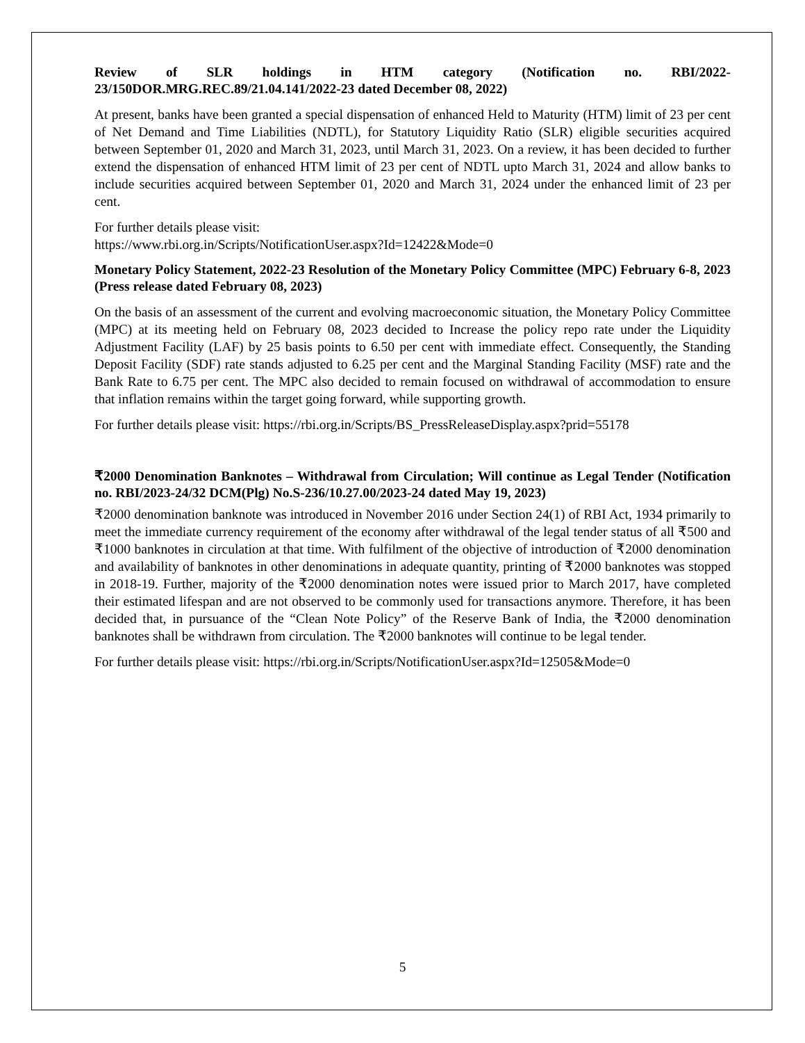Review of SLR holdings in HTM category (Notification no. RBI/2022-23/150DOR.MRG.REC.89/21.04.141/2022-23 dated December 08, 2022)
At present, banks have been granted a special dispensation of enhanced Held to Maturity (HTM) limit of 23 per cent of Net Demand and Time Liabilities (NDTL), for Statutory Liquidity Ratio (SLR) eligible securities acquired between September 01, 2020 and March 31, 2023, until March 31, 2023. On a review, it has been decided to further extend the dispensation of enhanced HTM limit of 23 per cent of NDTL upto March 31, 2024 and allow banks to include securities acquired between September 01, 2020 and March 31, 2024 under the enhanced limit of 23 per cent.
For further details please visit:
https://www.rbi.org.in/Scripts/NotificationUser.aspx?Id=12422&Mode=0
Monetary Policy Statement, 2022-23 Resolution of the Monetary Policy Committee (MPC) February 6-8, 2023 (Press release dated February 08, 2023)
On the basis of an assessment of the current and evolving macroeconomic situation, the Monetary Policy Committee (MPC) at its meeting held on February 08, 2023 decided to Increase the policy repo rate under the Liquidity Adjustment Facility (LAF) by 25 basis points to 6.50 per cent with immediate effect. Consequently, the Standing Deposit Facility (SDF) rate stands adjusted to 6.25 per cent and the Marginal Standing Facility (MSF) rate and the Bank Rate to 6.75 per cent. The MPC also decided to remain focused on withdrawal of accommodation to ensure that inflation remains within the target going forward, while supporting growth.
For further details please visit: https://rbi.org.in/Scripts/BS_PressReleaseDisplay.aspx?prid=55178
₹2000 Denomination Banknotes – Withdrawal from Circulation; Will continue as Legal Tender (Notification no. RBI/2023-24/32 DCM(Plg) No.S-236/10.27.00/2023-24 dated May 19, 2023)
₹2000 denomination banknote was introduced in November 2016 under Section 24(1) of RBI Act, 1934 primarily to meet the immediate currency requirement of the economy after withdrawal of the legal tender status of all ₹500 and ₹1000 banknotes in circulation at that time. With fulfilment of the objective of introduction of ₹2000 denomination and availability of banknotes in other denominations in adequate quantity, printing of ₹2000 banknotes was stopped in 2018-19. Further, majority of the ₹2000 denomination notes were issued prior to March 2017, have completed their estimated lifespan and are not observed to be commonly used for transactions anymore. Therefore, it has been decided that, in pursuance of the “Clean Note Policy” of the Reserve Bank of India, the ₹2000 denomination banknotes shall be withdrawn from circulation. The ₹2000 banknotes will continue to be legal tender.
For further details please visit: https://rbi.org.in/Scripts/NotificationUser.aspx?Id=12505&Mode=0
5